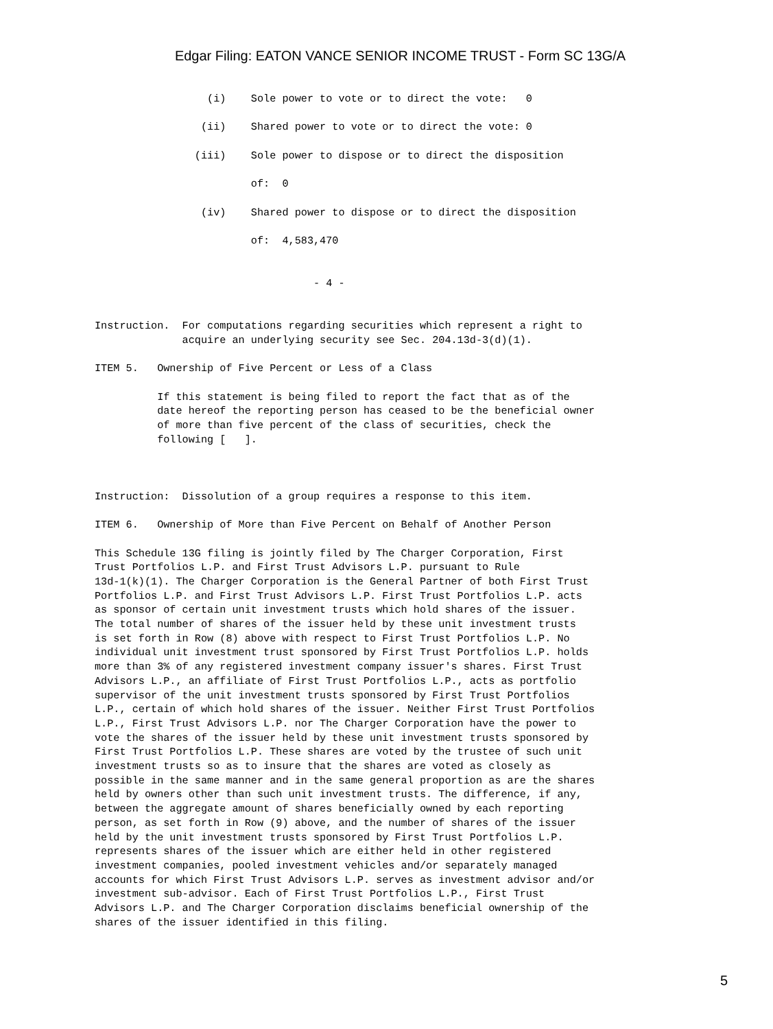Edgar Filing: EATON VANCE SENIOR INCOME TRUST - Form SC 13G/A
                  (i)    Sole power to vote or to direct the vote:   0

                 (ii)    Shared power to vote or to direct the vote: 0

                (iii)    Sole power to dispose or to direct the disposition

                         of:  0

                 (iv)    Shared power to dispose or to direct the disposition

                         of:  4,583,470


                                   - 4 -


Instruction.  For computations regarding securities which represent a right to
              acquire an underlying security see Sec. 204.13d-3(d)(1).

ITEM 5.   Ownership of Five Percent or Less of a Class

          If this statement is being filed to report the fact that as of the
          date hereof the reporting person has ceased to be the beneficial owner
          of more than five percent of the class of securities, check the
          following [   ].



Instruction:  Dissolution of a group requires a response to this item.

ITEM 6.   Ownership of More than Five Percent on Behalf of Another Person

This Schedule 13G filing is jointly filed by The Charger Corporation, First
Trust Portfolios L.P. and First Trust Advisors L.P. pursuant to Rule
13d-1(k)(1). The Charger Corporation is the General Partner of both First Trust
Portfolios L.P. and First Trust Advisors L.P. First Trust Portfolios L.P. acts
as sponsor of certain unit investment trusts which hold shares of the issuer.
The total number of shares of the issuer held by these unit investment trusts
is set forth in Row (8) above with respect to First Trust Portfolios L.P. No
individual unit investment trust sponsored by First Trust Portfolios L.P. holds
more than 3% of any registered investment company issuer's shares. First Trust
Advisors L.P., an affiliate of First Trust Portfolios L.P., acts as portfolio
supervisor of the unit investment trusts sponsored by First Trust Portfolios
L.P., certain of which hold shares of the issuer. Neither First Trust Portfolios
L.P., First Trust Advisors L.P. nor The Charger Corporation have the power to
vote the shares of the issuer held by these unit investment trusts sponsored by
First Trust Portfolios L.P. These shares are voted by the trustee of such unit
investment trusts so as to insure that the shares are voted as closely as
possible in the same manner and in the same general proportion as are the shares
held by owners other than such unit investment trusts. The difference, if any,
between the aggregate amount of shares beneficially owned by each reporting
person, as set forth in Row (9) above, and the number of shares of the issuer
held by the unit investment trusts sponsored by First Trust Portfolios L.P.
represents shares of the issuer which are either held in other registered
investment companies, pooled investment vehicles and/or separately managed
accounts for which First Trust Advisors L.P. serves as investment advisor and/or
investment sub-advisor. Each of First Trust Portfolios L.P., First Trust
Advisors L.P. and The Charger Corporation disclaims beneficial ownership of the
shares of the issuer identified in this filing.
5